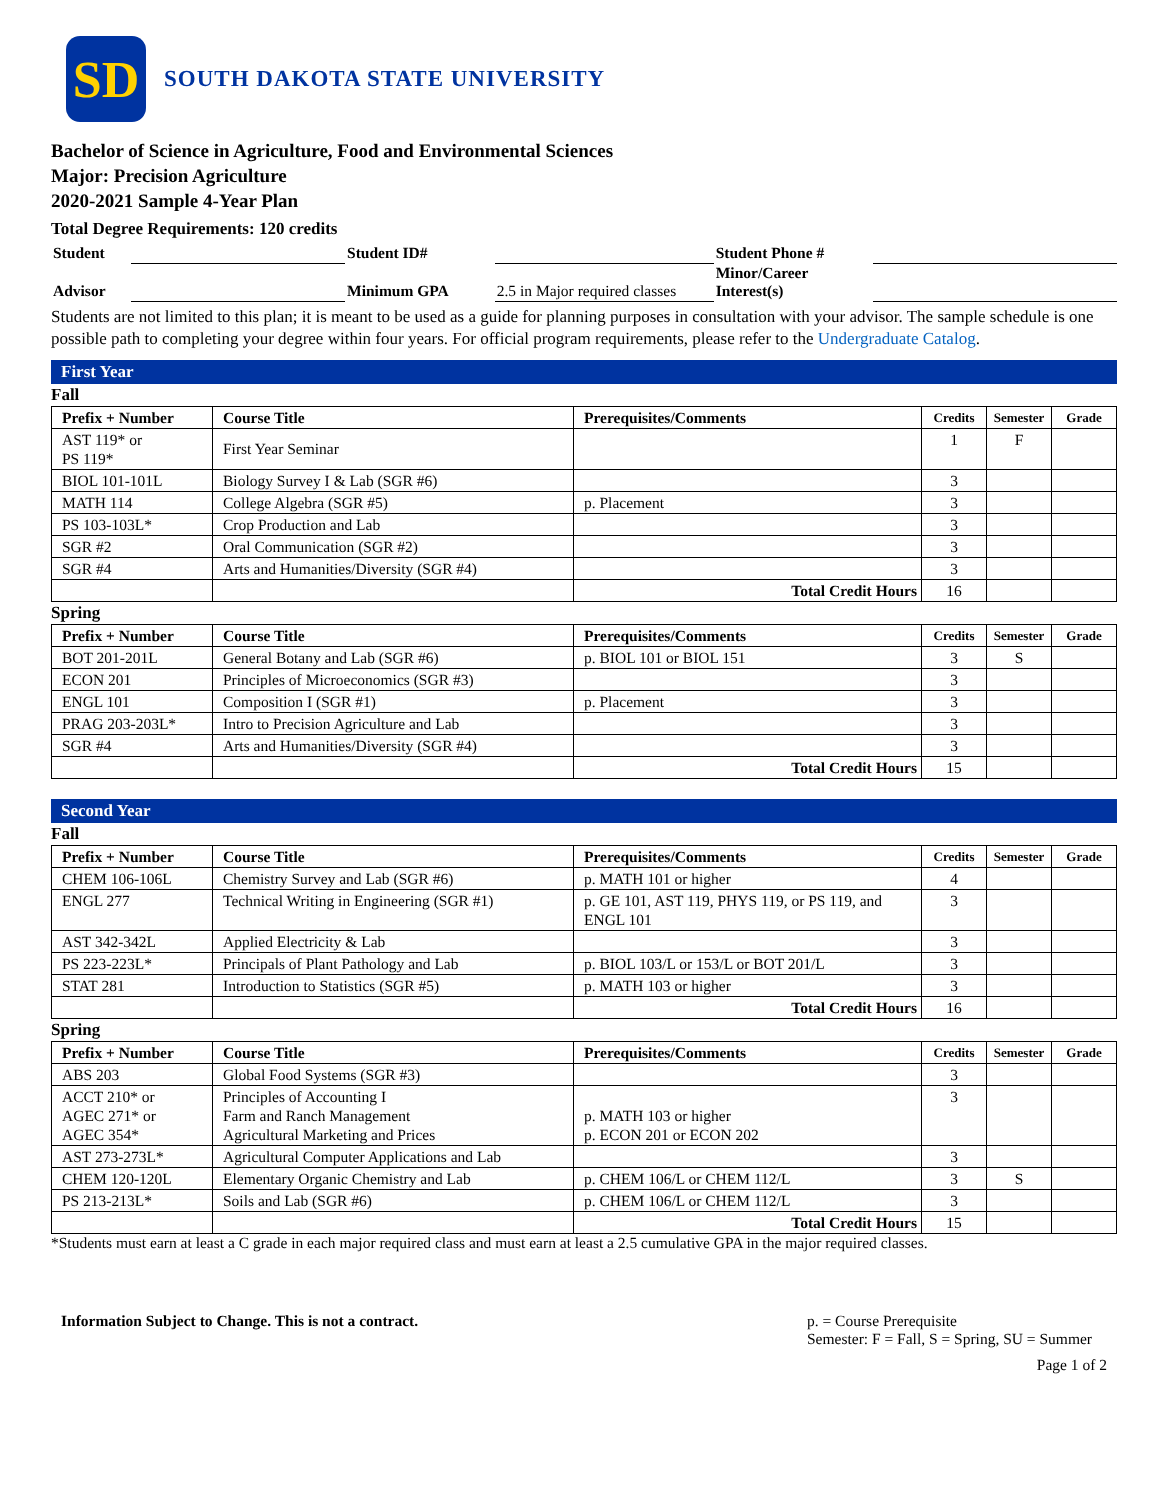SD
SOUTH DAKOTA STATE UNIVERSITY
Bachelor of Science in Agriculture, Food and Environmental Sciences
Major: Precision Agriculture
2020-2021 Sample 4-Year Plan
Total Degree Requirements: 120 credits
| Student | | Student ID# | | Student Phone # | |
| Advisor | | Minimum GPA | 2.5 in Major required classes | Minor/Career Interest(s) | |
Students are not limited to this plan; it is meant to be used as a guide for planning purposes in consultation with your advisor. The sample schedule is one possible path to completing your degree within four years. For official program requirements, please refer to the Undergraduate Catalog.
First Year
Fall
| Prefix + Number | Course Title | Prerequisites/Comments | Credits | Semester | Grade |
| --- | --- | --- | --- | --- | --- |
| AST 119* or PS 119* | First Year Seminar | | 1 | F | |
| BIOL 101-101L | Biology Survey I & Lab (SGR #6) | | 3 | | |
| MATH 114 | College Algebra (SGR #5) | p. Placement | 3 | | |
| PS 103-103L* | Crop Production and Lab | | 3 | | |
| SGR #2 | Oral Communication (SGR #2) | | 3 | | |
| SGR #4 | Arts and Humanities/Diversity (SGR #4) | | 3 | | |
| | | Total Credit Hours | 16 | | |
Spring
| Prefix + Number | Course Title | Prerequisites/Comments | Credits | Semester | Grade |
| --- | --- | --- | --- | --- | --- |
| BOT 201-201L | General Botany and Lab (SGR #6) | p. BIOL 101 or BIOL 151 | 3 | S | |
| ECON 201 | Principles of Microeconomics (SGR #3) | | 3 | | |
| ENGL 101 | Composition I (SGR #1) | p. Placement | 3 | | |
| PRAG 203-203L* | Intro to Precision Agriculture and Lab | | 3 | | |
| SGR #4 | Arts and Humanities/Diversity (SGR #4) | | 3 | | |
| | | Total Credit Hours | 15 | | |
Second Year
Fall
| Prefix + Number | Course Title | Prerequisites/Comments | Credits | Semester | Grade |
| --- | --- | --- | --- | --- | --- |
| CHEM 106-106L | Chemistry Survey and Lab (SGR #6) | p. MATH 101 or higher | 4 | | |
| ENGL 277 | Technical Writing in Engineering (SGR #1) | p. GE 101, AST 119, PHYS 119, or PS 119, and ENGL 101 | 3 | | |
| AST 342-342L | Applied Electricity & Lab | | 3 | | |
| PS 223-223L* | Principals of Plant Pathology and Lab | p. BIOL 103/L or 153/L or BOT 201/L | 3 | | |
| STAT 281 | Introduction to Statistics (SGR #5) | p. MATH 103 or higher | 3 | | |
| | | Total Credit Hours | 16 | | |
Spring
| Prefix + Number | Course Title | Prerequisites/Comments | Credits | Semester | Grade |
| --- | --- | --- | --- | --- | --- |
| ABS 203 | Global Food Systems (SGR #3) | | 3 | | |
| ACCT 210* or AGEC 271* or AGEC 354* | Principles of Accounting I Farm and Ranch Management Agricultural Marketing and Prices | p. MATH 103 or higher p. ECON 201 or ECON 202 | 3 | | |
| AST 273-273L* | Agricultural Computer Applications and Lab | | 3 | | |
| CHEM 120-120L | Elementary Organic Chemistry and Lab | p. CHEM 106/L or CHEM 112/L | 3 | S | |
| PS 213-213L* | Soils and Lab (SGR #6) | p. CHEM 106/L or CHEM 112/L | 3 | | |
| | | Total Credit Hours | 15 | | |
*Students must earn at least a C grade in each major required class and must earn at least a 2.5 cumulative GPA in the major required classes.
Information Subject to Change. This is not a contract.
p. = Course Prerequisite
Semester: F = Fall, S = Spring, SU = Summer
Page 1 of 2